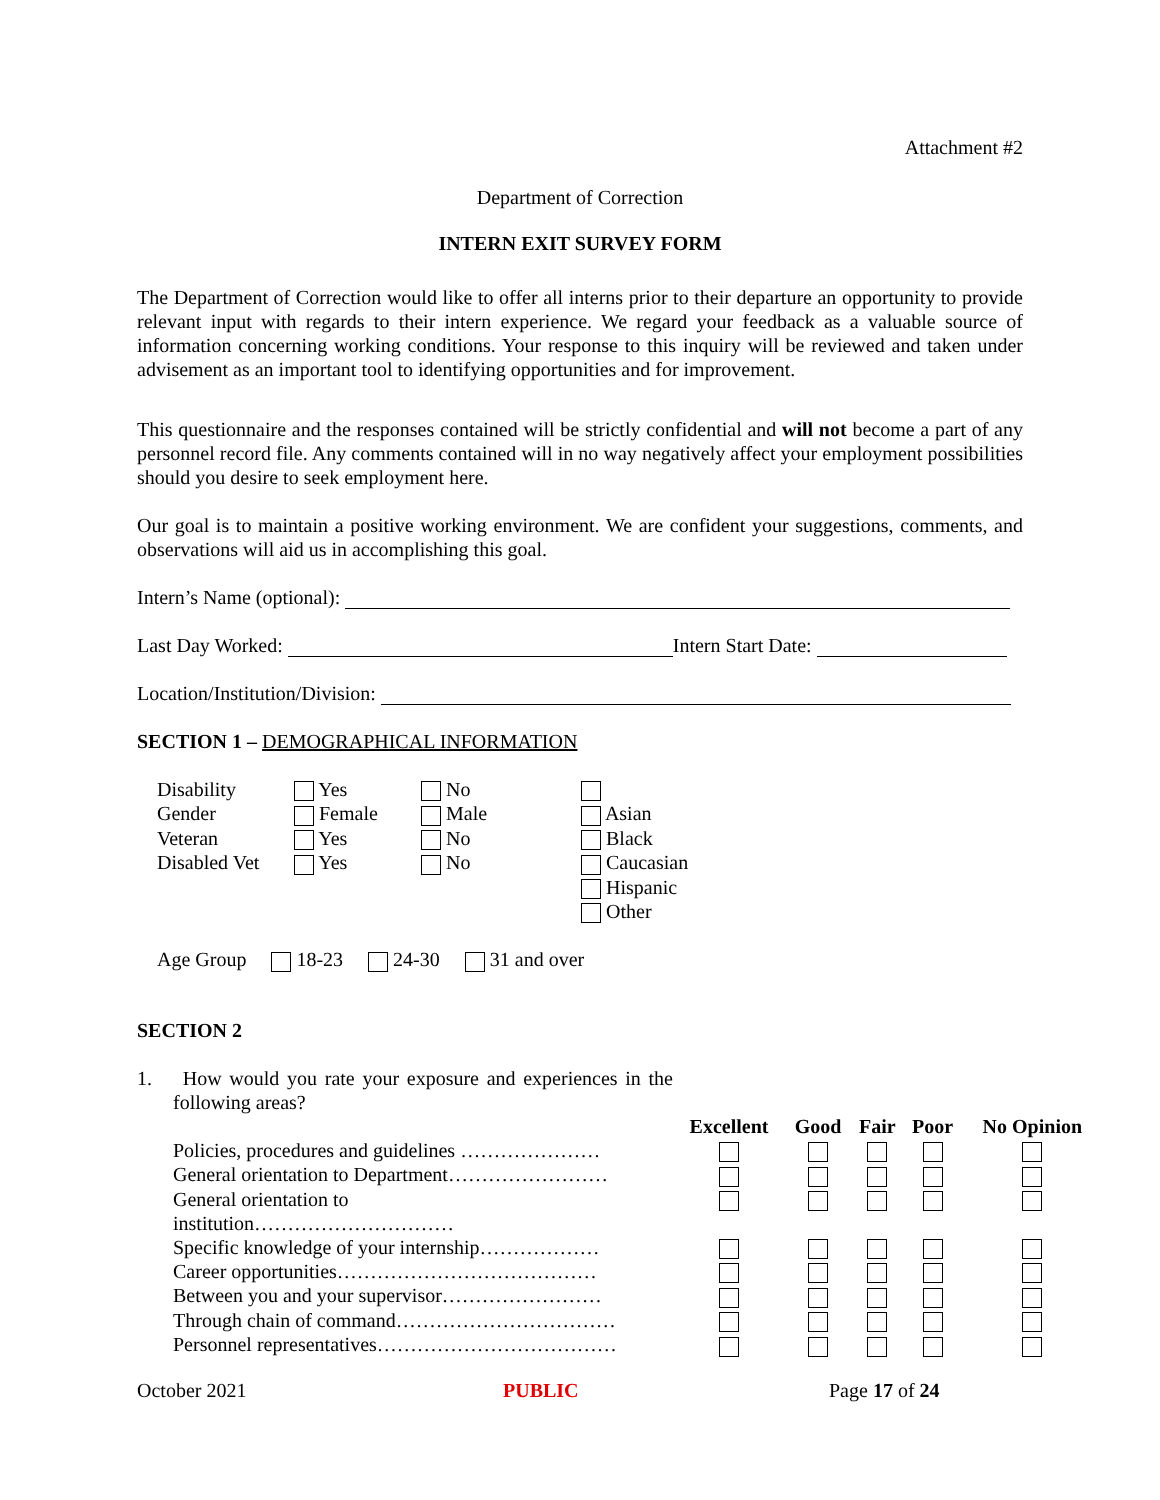Attachment #2
Department of Correction
INTERN EXIT SURVEY FORM
The Department of Correction would like to offer all interns prior to their departure an opportunity to provide relevant input with regards to their intern experience. We regard your feedback as a valuable source of information concerning working conditions. Your response to this inquiry will be reviewed and taken under advisement as an important tool to identifying opportunities and for improvement.
This questionnaire and the responses contained will be strictly confidential and will not become a part of any personnel record file. Any comments contained will in no way negatively affect your employment possibilities should you desire to seek employment here.
Our goal is to maintain a positive working environment. We are confident your suggestions, comments, and observations will aid us in accomplishing this goal.
Intern’s Name (optional):
Last Day Worked: Intern Start Date:
Location/Institution/Division:
SECTION 1 – DEMOGRAPHICAL INFORMATION
| Disability | Yes | No | |
| Gender | Female | Male | Asian |
| Veteran | Yes | No | Black |
| Disabled Vet | Yes | No | Caucasian |
| | | | Hispanic |
| | | | Other |
Age Group 18-23 24-30 31 and over
SECTION 2
1. How would you rate your exposure and experiences in the following areas?
| | Excellent | Good | Fair | Poor | No Opinion |
| --- | --- | --- | --- | --- | --- |
| Policies, procedures and guidelines ………………… | | | | | |
| General orientation to Department…………………… | | | | | |
| General orientation to institution………………………… | | | | | |
| Specific knowledge of your internship……………… | | | | | |
| Career opportunities………………………………… | | | | | |
| Between you and your supervisor…………………… | | | | | |
| Through chain of command…………………………… | | | | | |
| Personnel representatives……………………………… | | | | | |
October 2021 PUBLIC Page 17 of 24